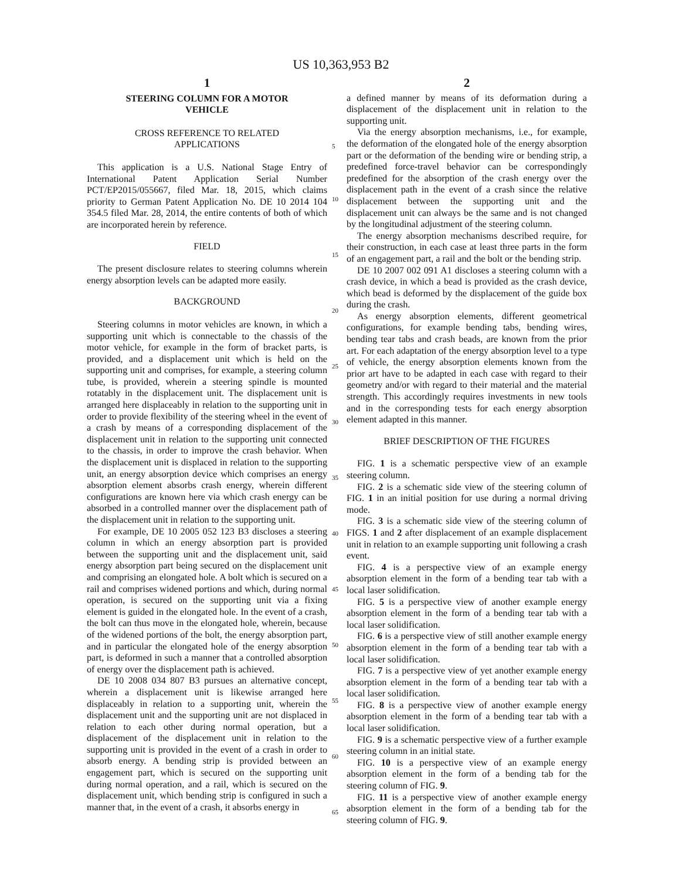US 10,363,953 B2
1
STEERING COLUMN FOR A MOTOR
VEHICLE
CROSS REFERENCE TO RELATED
APPLICATIONS
This application is a U.S. National Stage Entry of International Patent Application Serial Number PCT/EP2015/055667, filed Mar. 18, 2015, which claims priority to German Patent Application No. DE 10 2014 104 354.5 filed Mar. 28, 2014, the entire contents of both of which are incorporated herein by reference.
FIELD
The present disclosure relates to steering columns wherein energy absorption levels can be adapted more easily.
BACKGROUND
Steering columns in motor vehicles are known, in which a supporting unit which is connectable to the chassis of the motor vehicle, for example in the form of bracket parts, is provided, and a displacement unit which is held on the supporting unit and comprises, for example, a steering column tube, is provided, wherein a steering spindle is mounted rotatably in the displacement unit. The displacement unit is arranged here displaceably in relation to the supporting unit in order to provide flexibility of the steering wheel in the event of a crash by means of a corresponding displacement of the displacement unit in relation to the supporting unit connected to the chassis, in order to improve the crash behavior. When the displacement unit is displaced in relation to the supporting unit, an energy absorption device which comprises an energy absorption element absorbs crash energy, wherein different configurations are known here via which crash energy can be absorbed in a controlled manner over the displacement path of the displacement unit in relation to the supporting unit.
For example, DE 10 2005 052 123 B3 discloses a steering column in which an energy absorption part is provided between the supporting unit and the displacement unit, said energy absorption part being secured on the displacement unit and comprising an elongated hole. A bolt which is secured on a rail and comprises widened portions and which, during normal operation, is secured on the supporting unit via a fixing element is guided in the elongated hole. In the event of a crash, the bolt can thus move in the elongated hole, wherein, because of the widened portions of the bolt, the energy absorption part, and in particular the elongated hole of the energy absorption part, is deformed in such a manner that a controlled absorption of energy over the displacement path is achieved.
DE 10 2008 034 807 B3 pursues an alternative concept, wherein a displacement unit is likewise arranged here displaceably in relation to a supporting unit, wherein the displacement unit and the supporting unit are not displaced in relation to each other during normal operation, but a displacement of the displacement unit in relation to the supporting unit is provided in the event of a crash in order to absorb energy. A bending strip is provided between an engagement part, which is secured on the supporting unit during normal operation, and a rail, which is secured on the displacement unit, which bending strip is configured in such a manner that, in the event of a crash, it absorbs energy in
5
10
15
20
25
30
35
40
45
50
55
60
65
2
a defined manner by means of its deformation during a displacement of the displacement unit in relation to the supporting unit.
Via the energy absorption mechanisms, i.e., for example, the deformation of the elongated hole of the energy absorption part or the deformation of the bending wire or bending strip, a predefined force-travel behavior can be correspondingly predefined for the absorption of the crash energy over the displacement path in the event of a crash since the relative displacement between the supporting unit and the displacement unit can always be the same and is not changed by the longitudinal adjustment of the steering column.
The energy absorption mechanisms described require, for their construction, in each case at least three parts in the form of an engagement part, a rail and the bolt or the bending strip.
DE 10 2007 002 091 A1 discloses a steering column with a crash device, in which a bead is provided as the crash device, which bead is deformed by the displacement of the guide box during the crash.
As energy absorption elements, different geometrical configurations, for example bending tabs, bending wires, bending tear tabs and crash beads, are known from the prior art. For each adaptation of the energy absorption level to a type of vehicle, the energy absorption elements known from the prior art have to be adapted in each case with regard to their geometry and/or with regard to their material and the material strength. This accordingly requires investments in new tools and in the corresponding tests for each energy absorption element adapted in this manner.
BRIEF DESCRIPTION OF THE FIGURES
FIG. 1 is a schematic perspective view of an example steering column.
FIG. 2 is a schematic side view of the steering column of FIG. 1 in an initial position for use during a normal driving mode.
FIG. 3 is a schematic side view of the steering column of FIGS. 1 and 2 after displacement of an example displacement unit in relation to an example supporting unit following a crash event.
FIG. 4 is a perspective view of an example energy absorption element in the form of a bending tear tab with a local laser solidification.
FIG. 5 is a perspective view of another example energy absorption element in the form of a bending tear tab with a local laser solidification.
FIG. 6 is a perspective view of still another example energy absorption element in the form of a bending tear tab with a local laser solidification.
FIG. 7 is a perspective view of yet another example energy absorption element in the form of a bending tear tab with a local laser solidification.
FIG. 8 is a perspective view of another example energy absorption element in the form of a bending tear tab with a local laser solidification.
FIG. 9 is a schematic perspective view of a further example steering column in an initial state.
FIG. 10 is a perspective view of an example energy absorption element in the form of a bending tab for the steering column of FIG. 9.
FIG. 11 is a perspective view of another example energy absorption element in the form of a bending tab for the steering column of FIG. 9.